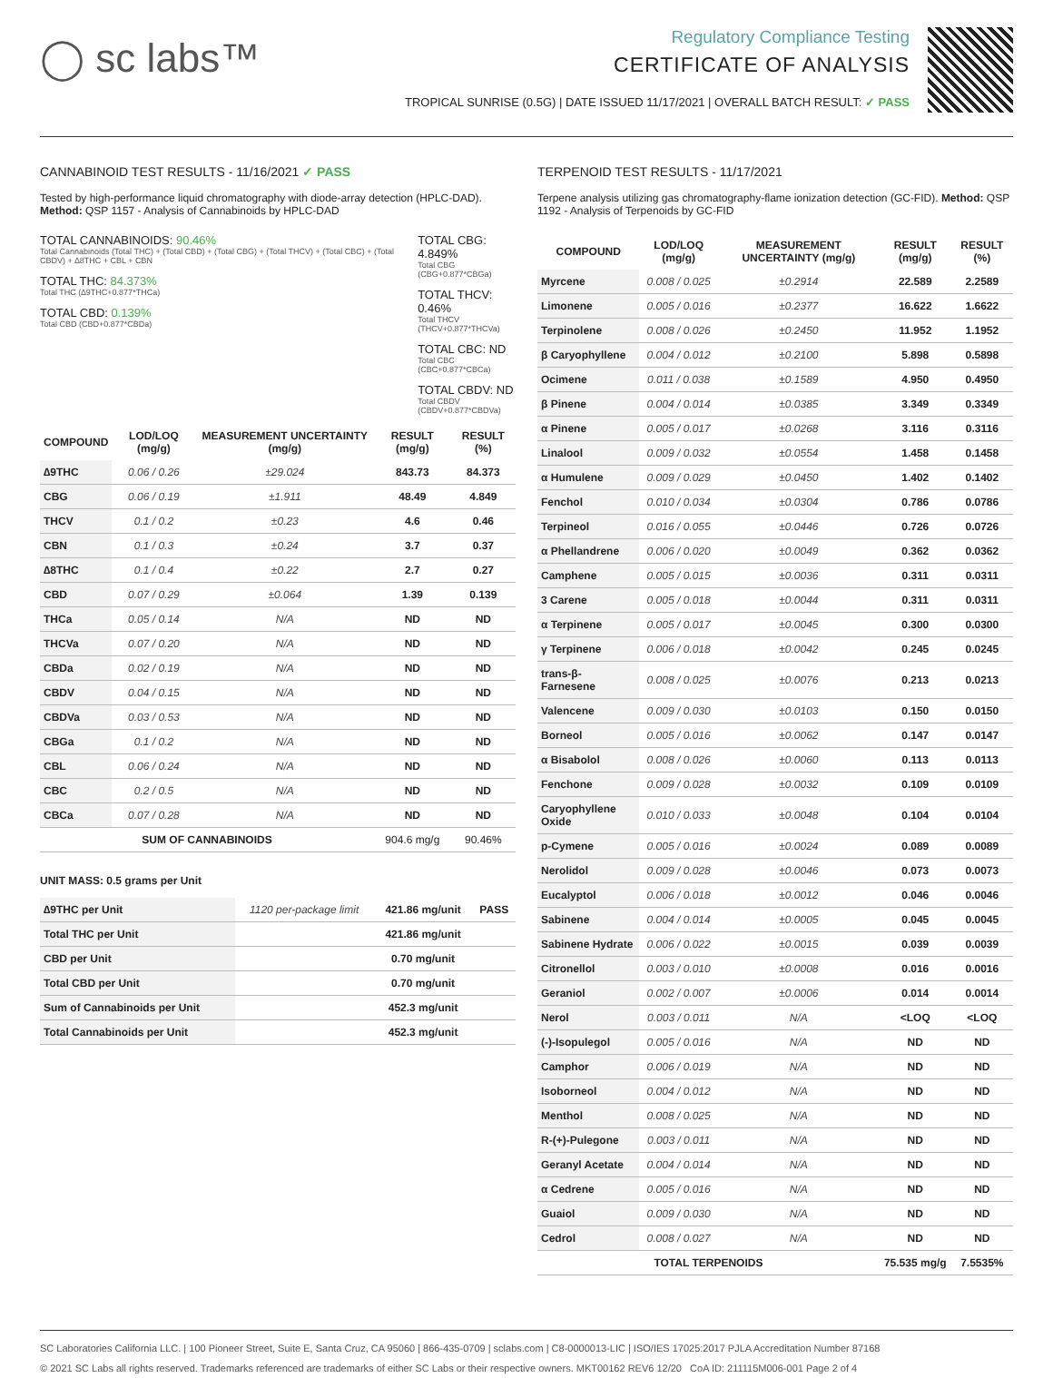◯ sc labs™
Regulatory Compliance Testing
CERTIFICATE OF ANALYSIS
TROPICAL SUNRISE (0.5G) | DATE ISSUED 11/17/2021 | OVERALL BATCH RESULT: ✓ PASS
CANNABINOID TEST RESULTS - 11/16/2021 ✓ PASS
Tested by high-performance liquid chromatography with diode-array detection (HPLC-DAD). Method: QSP 1157 - Analysis of Cannabinoids by HPLC-DAD
TOTAL CANNABINOIDS: 90.46%
Total Cannabinoids (Total THC) + (Total CBD) + (Total CBG) + (Total THCV) + (Total CBC) + (Total CBDV) + ∆8THC + CBL + CBN
TOTAL THC: 84.373%
Total THC (∆9THC+0.877*THCa)
TOTAL CBD: 0.139%
Total CBD (CBD+0.877*CBDa)
TOTAL CBG: 4.849%
Total CBG (CBG+0.877*CBGa)
TOTAL THCV: 0.46%
Total THCV (THCV+0.877*THCVa)
TOTAL CBC: ND
Total CBC (CBC+0.877*CBCa)
TOTAL CBDV: ND
Total CBDV (CBDV+0.877*CBDVa)
| COMPOUND | LOD/LOQ (mg/g) | MEASUREMENT UNCERTAINTY (mg/g) | RESULT (mg/g) | RESULT (%) |
| --- | --- | --- | --- | --- |
| ∆9THC | 0.06 / 0.26 | ±29.024 | 843.73 | 84.373 |
| CBG | 0.06 / 0.19 | ±1.911 | 48.49 | 4.849 |
| THCV | 0.1 / 0.2 | ±0.23 | 4.6 | 0.46 |
| CBN | 0.1 / 0.3 | ±0.24 | 3.7 | 0.37 |
| ∆8THC | 0.1 / 0.4 | ±0.22 | 2.7 | 0.27 |
| CBD | 0.07 / 0.29 | ±0.064 | 1.39 | 0.139 |
| THCa | 0.05 / 0.14 | N/A | ND | ND |
| THCVa | 0.07 / 0.20 | N/A | ND | ND |
| CBDa | 0.02 / 0.19 | N/A | ND | ND |
| CBDV | 0.04 / 0.15 | N/A | ND | ND |
| CBDVa | 0.03 / 0.53 | N/A | ND | ND |
| CBGa | 0.1 / 0.2 | N/A | ND | ND |
| CBL | 0.06 / 0.24 | N/A | ND | ND |
| CBC | 0.2 / 0.5 | N/A | ND | ND |
| CBCa | 0.07 / 0.28 | N/A | ND | ND |
| SUM OF CANNABINOIDS | | | 904.6 mg/g | 90.46% |
UNIT MASS: 0.5 grams per Unit
| ∆9THC per Unit | 1120 per-package limit | 421.86 mg/unit | PASS |
| Total THC per Unit | | 421.86 mg/unit | |
| CBD per Unit | | 0.70 mg/unit | |
| Total CBD per Unit | | 0.70 mg/unit | |
| Sum of Cannabinoids per Unit | | 452.3 mg/unit | |
| Total Cannabinoids per Unit | | 452.3 mg/unit | |
TERPENOID TEST RESULTS - 11/17/2021
Terpene analysis utilizing gas chromatography-flame ionization detection (GC-FID). Method: QSP 1192 - Analysis of Terpenoids by GC-FID
| COMPOUND | LOD/LOQ (mg/g) | MEASUREMENT UNCERTAINTY (mg/g) | RESULT (mg/g) | RESULT (%) |
| --- | --- | --- | --- | --- |
| Myrcene | 0.008 / 0.025 | ±0.2914 | 22.589 | 2.2589 |
| Limonene | 0.005 / 0.016 | ±0.2377 | 16.622 | 1.6622 |
| Terpinolene | 0.008 / 0.026 | ±0.2450 | 11.952 | 1.1952 |
| β Caryophyllene | 0.004 / 0.012 | ±0.2100 | 5.898 | 0.5898 |
| Ocimene | 0.011 / 0.038 | ±0.1589 | 4.950 | 0.4950 |
| β Pinene | 0.004 / 0.014 | ±0.0385 | 3.349 | 0.3349 |
| α Pinene | 0.005 / 0.017 | ±0.0268 | 3.116 | 0.3116 |
| Linalool | 0.009 / 0.032 | ±0.0554 | 1.458 | 0.1458 |
| α Humulene | 0.009 / 0.029 | ±0.0450 | 1.402 | 0.1402 |
| Fenchol | 0.010 / 0.034 | ±0.0304 | 0.786 | 0.0786 |
| Terpineol | 0.016 / 0.055 | ±0.0446 | 0.726 | 0.0726 |
| α Phellandrene | 0.006 / 0.020 | ±0.0049 | 0.362 | 0.0362 |
| Camphene | 0.005 / 0.015 | ±0.0036 | 0.311 | 0.0311 |
| 3 Carene | 0.005 / 0.018 | ±0.0044 | 0.311 | 0.0311 |
| α Terpinene | 0.005 / 0.017 | ±0.0045 | 0.300 | 0.0300 |
| γ Terpinene | 0.006 / 0.018 | ±0.0042 | 0.245 | 0.0245 |
| trans-β-Farnesene | 0.008 / 0.025 | ±0.0076 | 0.213 | 0.0213 |
| Valencene | 0.009 / 0.030 | ±0.0103 | 0.150 | 0.0150 |
| Borneol | 0.005 / 0.016 | ±0.0062 | 0.147 | 0.0147 |
| α Bisabolol | 0.008 / 0.026 | ±0.0060 | 0.113 | 0.0113 |
| Fenchone | 0.009 / 0.028 | ±0.0032 | 0.109 | 0.0109 |
| Caryophyllene Oxide | 0.010 / 0.033 | ±0.0048 | 0.104 | 0.0104 |
| p-Cymene | 0.005 / 0.016 | ±0.0024 | 0.089 | 0.0089 |
| Nerolidol | 0.009 / 0.028 | ±0.0046 | 0.073 | 0.0073 |
| Eucalyptol | 0.006 / 0.018 | ±0.0012 | 0.046 | 0.0046 |
| Sabinene | 0.004 / 0.014 | ±0.0005 | 0.045 | 0.0045 |
| Sabinene Hydrate | 0.006 / 0.022 | ±0.0015 | 0.039 | 0.0039 |
| Citronellol | 0.003 / 0.010 | ±0.0008 | 0.016 | 0.0016 |
| Geraniol | 0.002 / 0.007 | ±0.0006 | 0.014 | 0.0014 |
| Nerol | 0.003 / 0.011 | N/A | <LOQ | <LOQ |
| (-)-Isopulegol | 0.005 / 0.016 | N/A | ND | ND |
| Camphor | 0.006 / 0.019 | N/A | ND | ND |
| Isoborneol | 0.004 / 0.012 | N/A | ND | ND |
| Menthol | 0.008 / 0.025 | N/A | ND | ND |
| R-(+)-Pulegone | 0.003 / 0.011 | N/A | ND | ND |
| Geranyl Acetate | 0.004 / 0.014 | N/A | ND | ND |
| α Cedrene | 0.005 / 0.016 | N/A | ND | ND |
| Guaiol | 0.009 / 0.030 | N/A | ND | ND |
| Cedrol | 0.008 / 0.027 | N/A | ND | ND |
| TOTAL TERPENOIDS | | | 75.535 mg/g | 7.5535% |
SC Laboratories California LLC. | 100 Pioneer Street, Suite E, Santa Cruz, CA 95060 | 866-435-0709 | sclabs.com | C8-0000013-LIC | ISO/IES 17025:2017 PJLA Accreditation Number 87168
© 2021 SC Labs all rights reserved. Trademarks referenced are trademarks of either SC Labs or their respective owners. MKT00162 REV6 12/20 CoA ID: 211115M006-001 Page 2 of 4